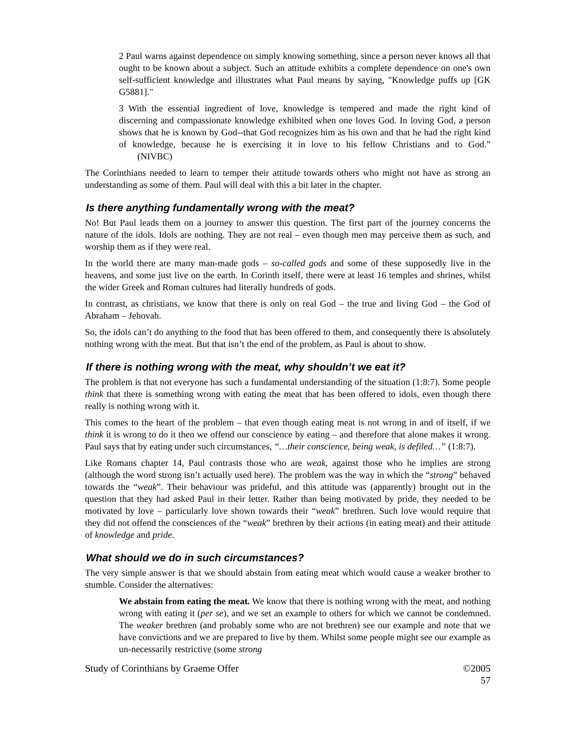2 Paul warns against dependence on simply knowing something, since a person never knows all that ought to be known about a subject. Such an attitude exhibits a complete dependence on one's own self-sufficient knowledge and illustrates what Paul means by saying, "Knowledge puffs up [GK G5881]."
3 With the essential ingredient of love, knowledge is tempered and made the right kind of discerning and compassionate knowledge exhibited when one loves God. In loving God, a person shows that he is known by God--that God recognizes him as his own and that he had the right kind of knowledge, because he is exercising it in love to his fellow Christians and to God.” (NIVBC)
The Corinthians needed to learn to temper their attitude towards others who might not have as strong an understanding as some of them. Paul will deal with this a bit later in the chapter.
Is there anything fundamentally wrong with the meat?
No! But Paul leads them on a journey to answer this question. The first part of the journey concerns the nature of the idols. Idols are nothing. They are not real – even though men may perceive them as such, and worship them as if they were real.
In the world there are many man-made gods – so-called gods and some of these supposedly live in the heavens, and some just live on the earth. In Corinth itself, there were at least 16 temples and shrines, whilst the wider Greek and Roman cultures had literally hundreds of gods.
In contrast, as christians, we know that there is only on real God – the true and living God – the God of Abraham – Jehovah.
So, the idols can’t do anything to the food that has been offered to them, and consequently there is absolutely nothing wrong with the meat. But that isn’t the end of the problem, as Paul is about to show.
If there is nothing wrong with the meat, why shouldn’t we eat it?
The problem is that not everyone has such a fundamental understanding of the situation (1:8:7). Some people think that there is something wrong with eating the meat that has been offered to idols, even though there really is nothing wrong with it.
This comes to the heart of the problem – that even though eating meat is not wrong in and of itself, if we think it is wrong to do it then we offend our conscience by eating – and therefore that alone makes it wrong. Paul says that by eating under such circumstances, “…their conscience, being weak, is defiled…” (1:8:7).
Like Romans chapter 14, Paul contrasts those who are weak, against those who he implies are strong (although the word strong isn’t actually used here). The problem was the way in which the “strong” behaved towards the “weak”. Their behaviour was prideful, and this attitude was (apparently) brought out in the question that they had asked Paul in their letter. Rather than being motivated by pride, they needed to be motivated by love – particularly love shown towards their “weak” brethren. Such love would require that they did not offend the consciences of the “weak” brethren by their actions (in eating meat) and their attitude of knowledge and pride.
What should we do in such circumstances?
The very simple answer is that we should abstain from eating meat which would cause a weaker brother to stumble. Consider the alternatives:
We abstain from eating the meat. We know that there is nothing wrong with the meat, and nothing wrong with eating it (per se), and we set an example to others for which we cannot be condemned. The weaker brethren (and probably some who are not brethren) see our example and note that we have convictions and we are prepared to live by them. Whilst some people might see our example as un-necessarily restrictive (some strong
Study of Corinthians by Graeme Offer ©2005
57